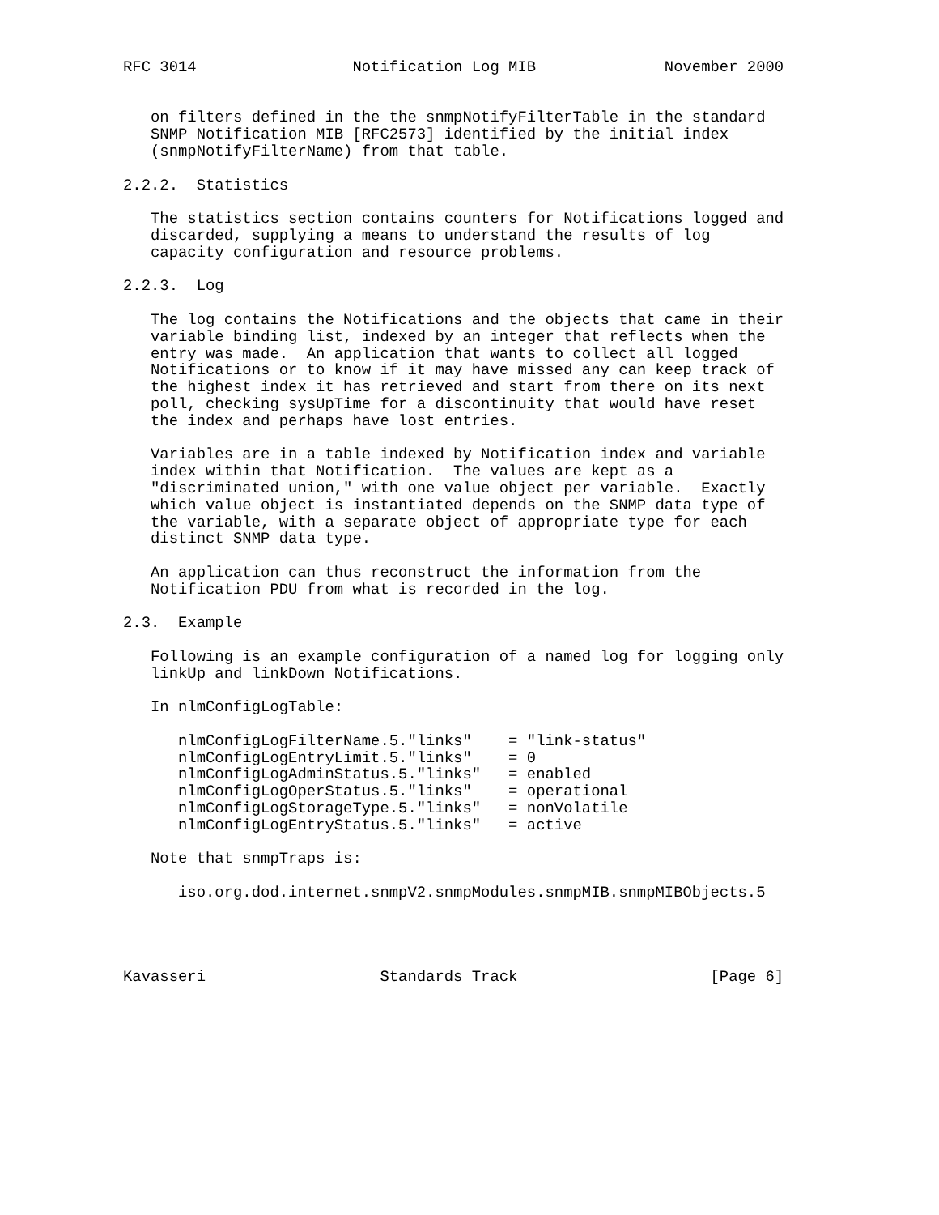RFC 3014                 Notification Log MIB              November 2000


   on filters defined in the the snmpNotifyFilterTable in the standard
   SNMP Notification MIB [RFC2573] identified by the initial index
   (snmpNotifyFilterName) from that table.

2.2.2.  Statistics

   The statistics section contains counters for Notifications logged and
   discarded, supplying a means to understand the results of log
   capacity configuration and resource problems.

2.2.3.  Log

   The log contains the Notifications and the objects that came in their
   variable binding list, indexed by an integer that reflects when the
   entry was made.  An application that wants to collect all logged
   Notifications or to know if it may have missed any can keep track of
   the highest index it has retrieved and start from there on its next
   poll, checking sysUpTime for a discontinuity that would have reset
   the index and perhaps have lost entries.

   Variables are in a table indexed by Notification index and variable
   index within that Notification.  The values are kept as a
   "discriminated union," with one value object per variable.  Exactly
   which value object is instantiated depends on the SNMP data type of
   the variable, with a separate object of appropriate type for each
   distinct SNMP data type.

   An application can thus reconstruct the information from the
   Notification PDU from what is recorded in the log.

2.3.  Example

   Following is an example configuration of a named log for logging only
   linkUp and linkDown Notifications.

   In nlmConfigLogTable:

      nlmConfigLogFilterName.5."links"    = "link-status"
      nlmConfigLogEntryLimit.5."links"    = 0
      nlmConfigLogAdminStatus.5."links"   = enabled
      nlmConfigLogOperStatus.5."links"    = operational
      nlmConfigLogStorageType.5."links"   = nonVolatile
      nlmConfigLogEntryStatus.5."links"   = active

   Note that snmpTraps is:

      iso.org.dod.internet.snmpV2.snmpModules.snmpMIB.snmpMIBObjects.5




Kavasseri                   Standards Track                     [Page 6]